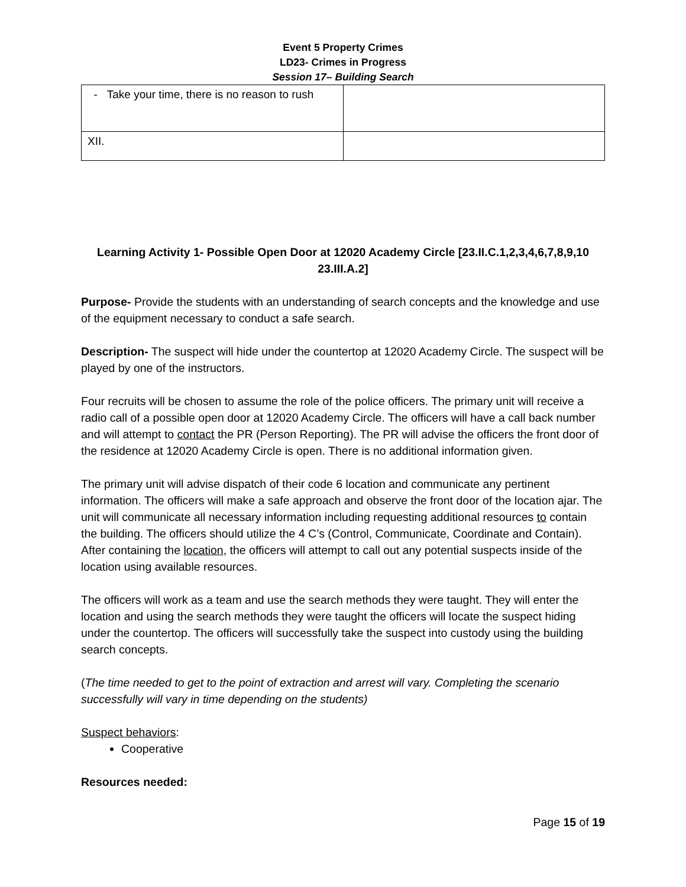Event 5 Property Crimes
LD23- Crimes in Progress
Session 17– Building Search
| - Take your time, there is no reason to rush | |
| XII. | |
Learning Activity 1- Possible Open Door at 12020 Academy Circle [23.II.C.1,2,3,4,6,7,8,9,10 23.III.A.2]
Purpose- Provide the students with an understanding of search concepts and the knowledge and use of the equipment necessary to conduct a safe search.
Description- The suspect will hide under the countertop at 12020 Academy Circle. The suspect will be played by one of the instructors.
Four recruits will be chosen to assume the role of the police officers. The primary unit will receive a radio call of a possible open door at 12020 Academy Circle. The officers will have a call back number and will attempt to contact the PR (Person Reporting). The PR will advise the officers the front door of the residence at 12020 Academy Circle is open. There is no additional information given.
The primary unit will advise dispatch of their code 6 location and communicate any pertinent information. The officers will make a safe approach and observe the front door of the location ajar. The unit will communicate all necessary information including requesting additional resources to contain the building. The officers should utilize the 4 C’s (Control, Communicate, Coordinate and Contain). After containing the location, the officers will attempt to call out any potential suspects inside of the location using available resources.
The officers will work as a team and use the search methods they were taught. They will enter the location and using the search methods they were taught the officers will locate the suspect hiding under the countertop. The officers will successfully take the suspect into custody using the building search concepts.
(The time needed to get to the point of extraction and arrest will vary. Completing the scenario successfully will vary in time depending on the students)
Suspect behaviors:
Cooperative
Resources needed:
Page 15 of 19